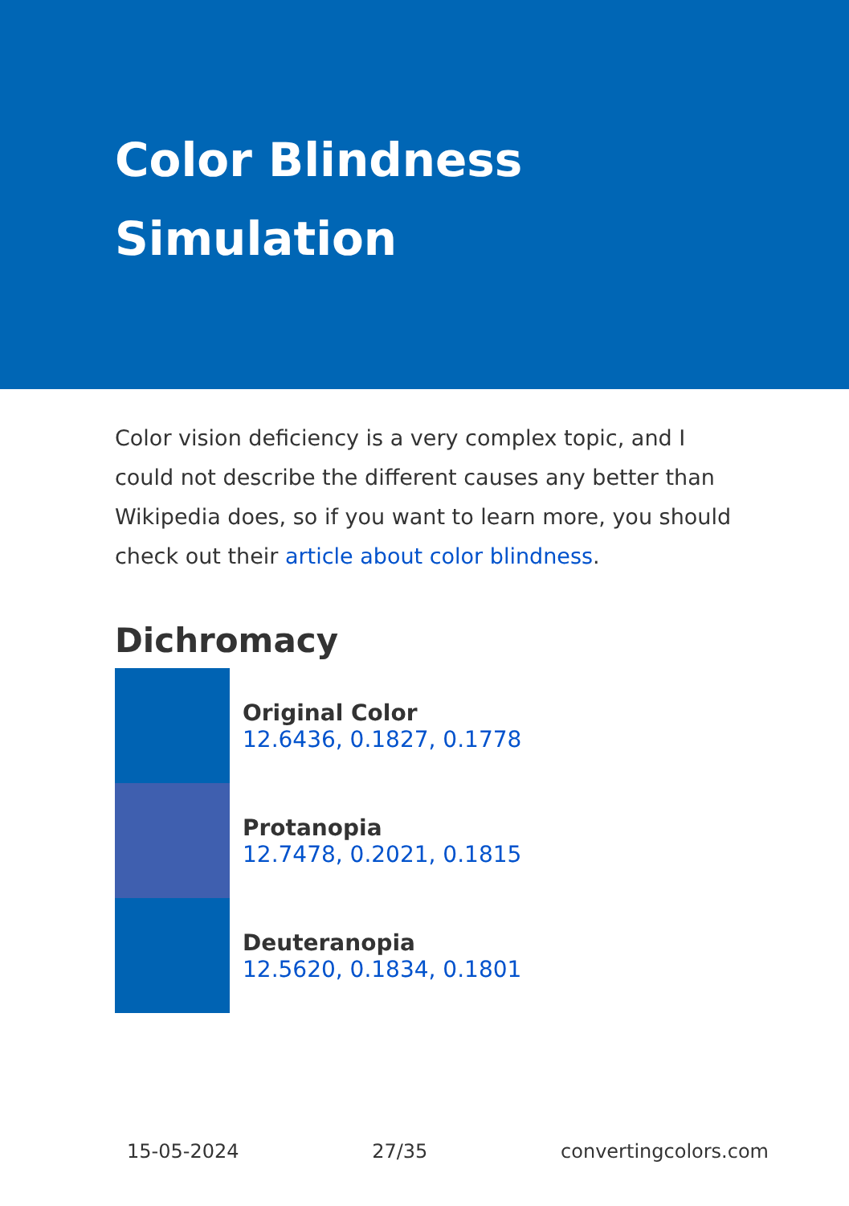Color Blindness
Simulation
Color vision deficiency is a very complex topic, and I could not describe the different causes any better than Wikipedia does, so if you want to learn more, you should check out their article about color blindness.
Dichromacy
Original Color
12.6436, 0.1827, 0.1778
Protanopia
12.7478, 0.2021, 0.1815
Deuteranopia
12.5620, 0.1834, 0.1801
15-05-2024 27/35 convertingcolors.com